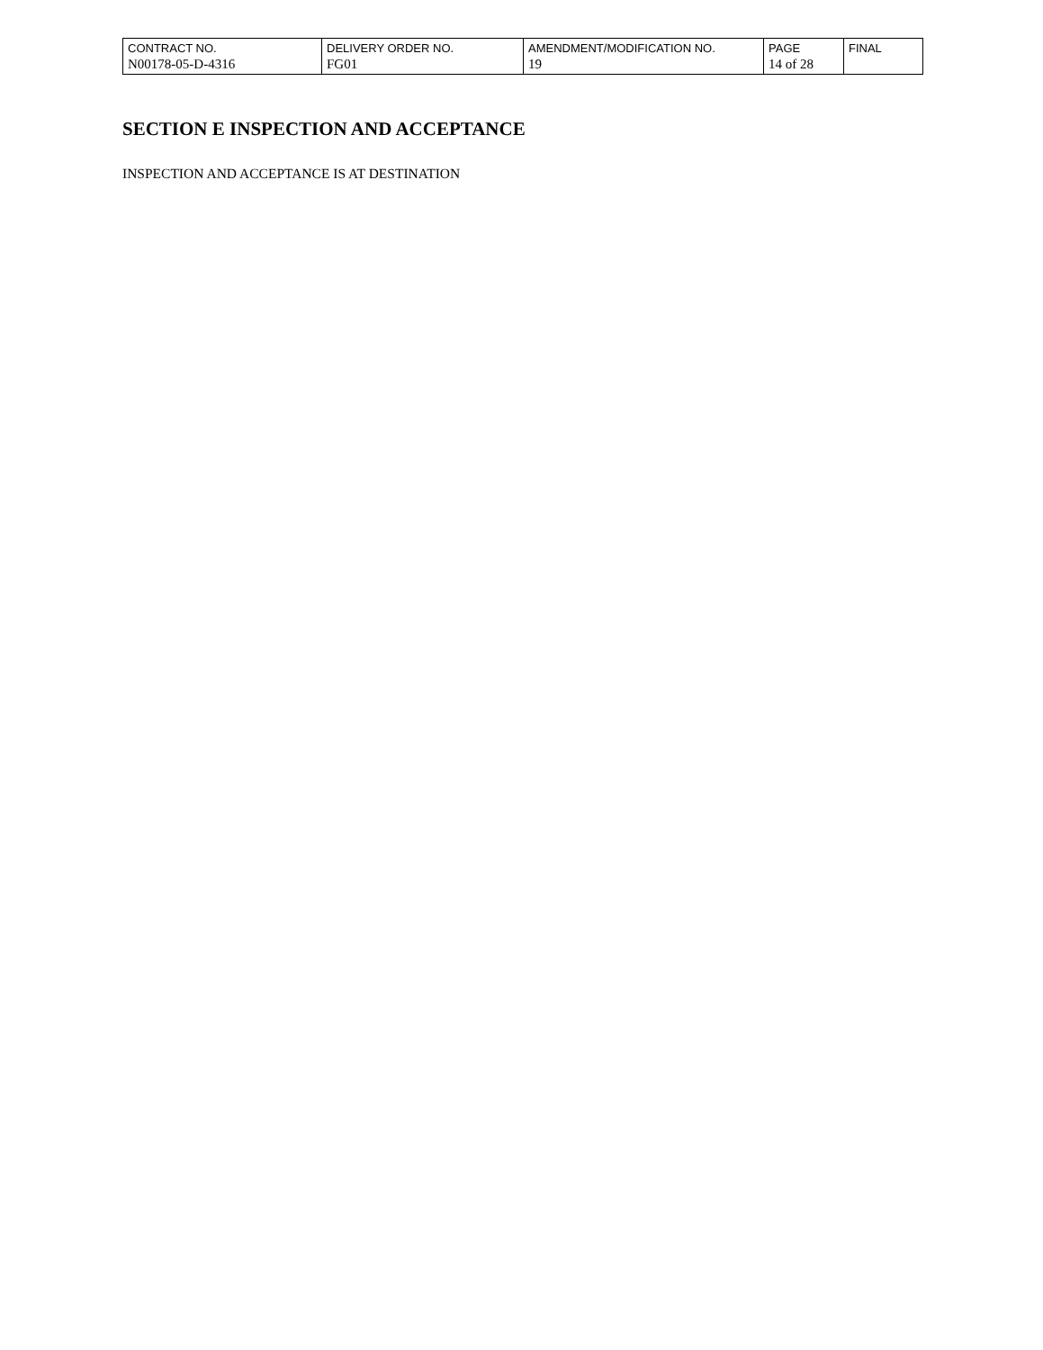| CONTRACT NO. | DELIVERY ORDER NO. | AMENDMENT/MODIFICATION NO. | PAGE | FINAL |
| N00178-05-D-4316 | FG01 | 19 | 14 of 28 | |
SECTION E INSPECTION AND ACCEPTANCE
INSPECTION AND ACCEPTANCE IS AT DESTINATION